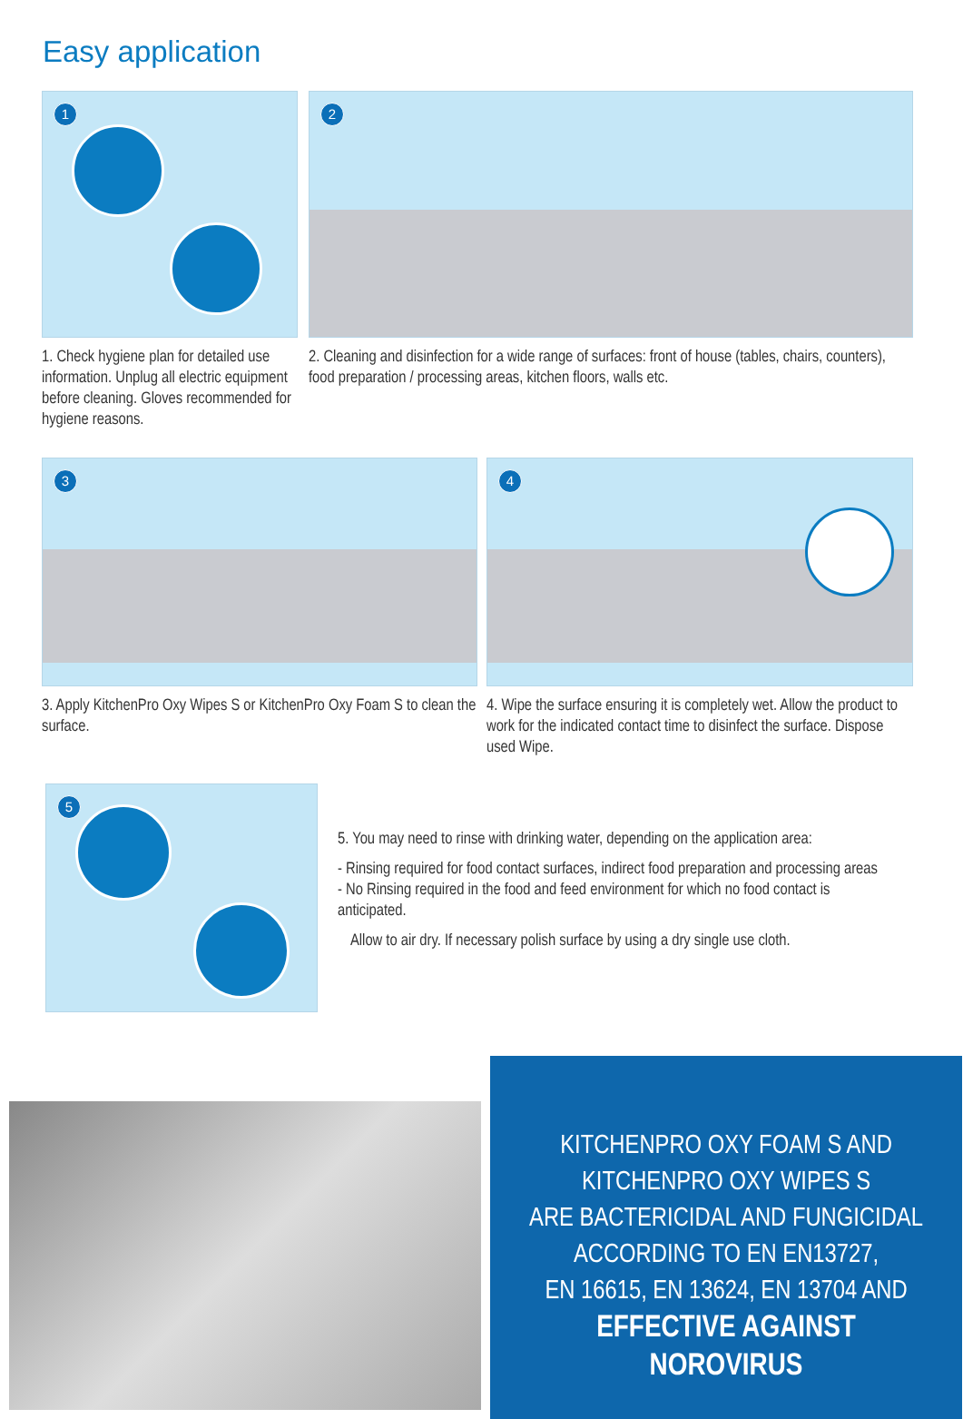Easy application
1
1. Check hygiene plan for detailed use information. Unplug all electric equipment before cleaning. Gloves recommended for hygiene reasons.
2
2. Cleaning and disinfection for a wide range of surfaces: front of house (tables, chairs, counters), food preparation / processing areas, kitchen floors, walls etc.
3
3. Apply KitchenPro Oxy Wipes S or KitchenPro Oxy Foam S to clean the surface.
4
4. Wipe the surface ensuring it is completely wet. Allow the product to work for the indicated contact time to disinfect the surface. Dispose used Wipe.
5
5. You may need to rinse with drinking water, depending on the application area:
- Rinsing required for food contact surfaces, indirect food preparation and processing areas
- No Rinsing required in the food and feed environment for which no food contact is anticipated.
Allow to air dry. If necessary polish surface by using a dry single use cloth.
KITCHENPRO OXY FOAM S AND
KITCHENPRO OXY WIPES S
ARE BACTERICIDAL AND FUNGICIDAL
ACCORDING TO EN EN13727,
EN 16615, EN 13624, EN 13704 AND
EFFECTIVE AGAINST
NOROVIRUS